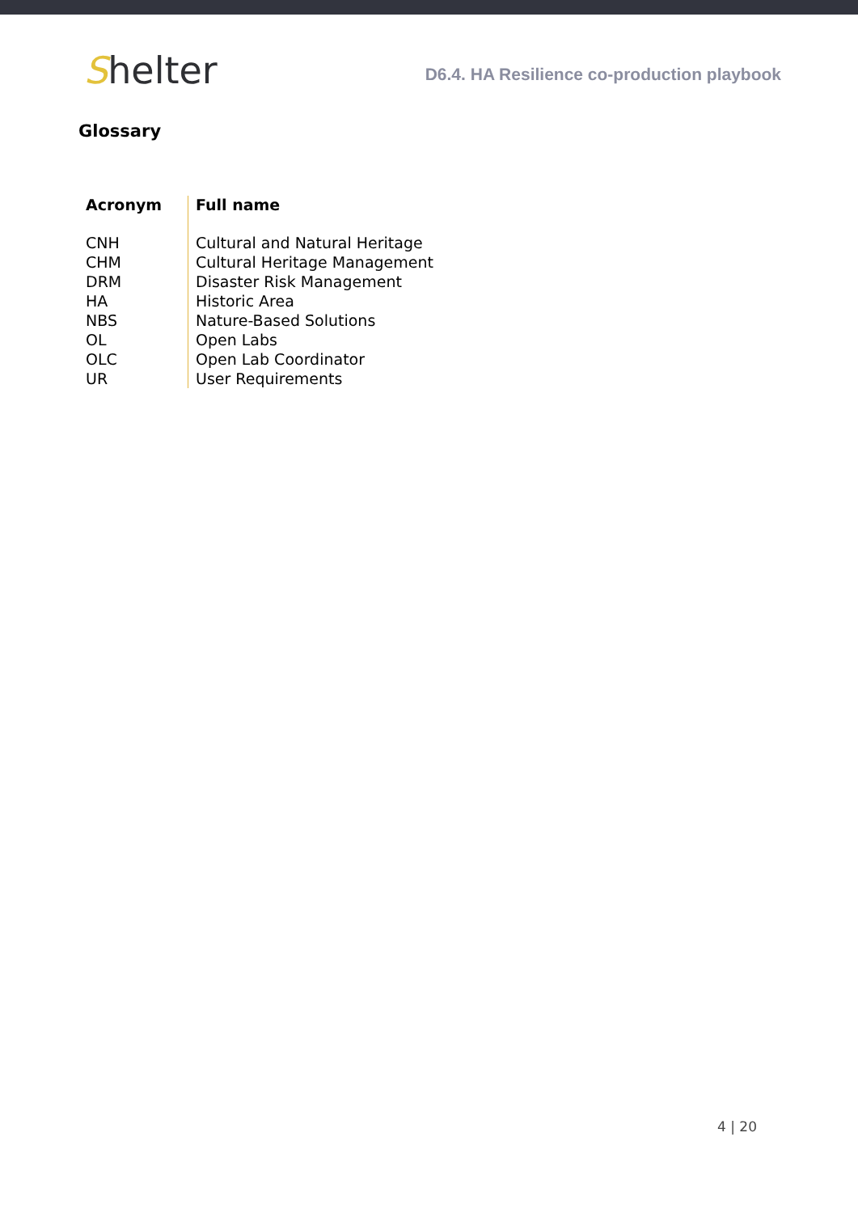Shelter
D6.4. HA Resilience co-production playbook
Glossary
| Acronym | Full name |
| --- | --- |
| CNH | Cultural and Natural Heritage |
| CHM | Cultural Heritage Management |
| DRM | Disaster Risk Management |
| HA | Historic Area |
| NBS | Nature-Based Solutions |
| OL | Open Labs |
| OLC | Open Lab Coordinator |
| UR | User Requirements |
4 | 20